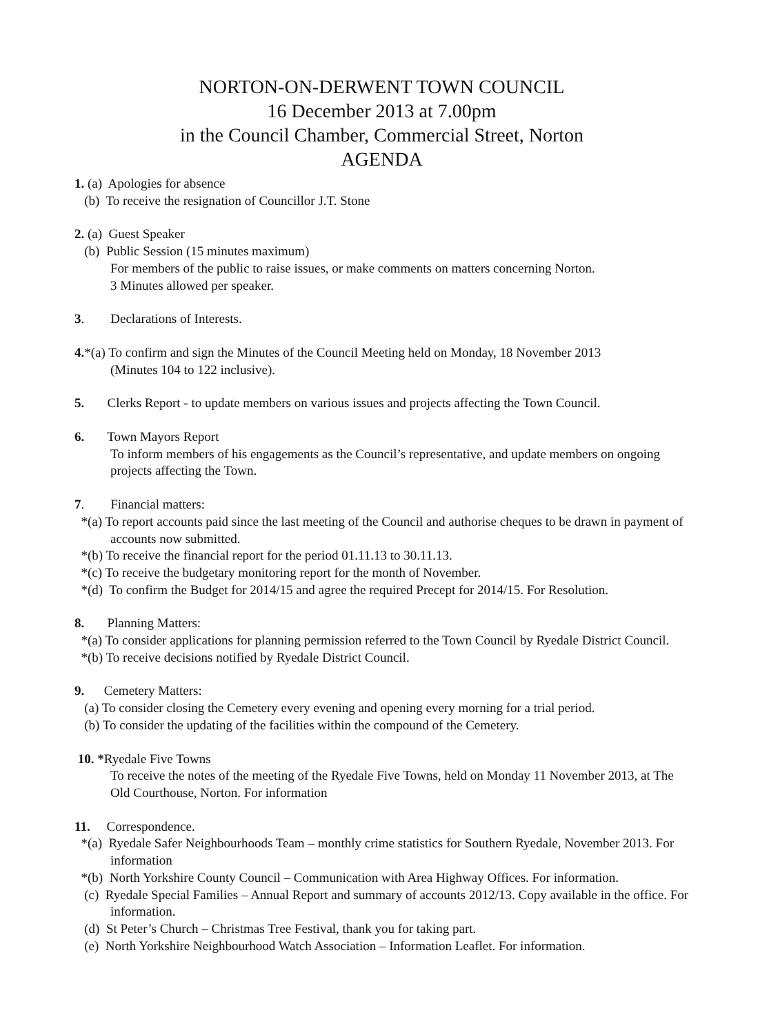NORTON-ON-DERWENT TOWN COUNCIL
16 December 2013 at 7.00pm
in the Council Chamber, Commercial Street, Norton
AGENDA
1. (a) Apologies for absence
(b) To receive the resignation of Councillor J.T. Stone
2. (a) Guest Speaker
(b) Public Session (15 minutes maximum)
For members of the public to raise issues, or make comments on matters concerning Norton.
3 Minutes allowed per speaker.
3. Declarations of Interests.
4.*(a) To confirm and sign the Minutes of the Council Meeting held on Monday, 18 November 2013
(Minutes 104 to 122 inclusive).
5. Clerks Report - to update members on various issues and projects affecting the Town Council.
6. Town Mayors Report
To inform members of his engagements as the Council’s representative, and update members on ongoing projects affecting the Town.
7. Financial matters:
*(a) To report accounts paid since the last meeting of the Council and authorise cheques to be drawn in payment of accounts now submitted.
*(b) To receive the financial report for the period 01.11.13 to 30.11.13.
*(c) To receive the budgetary monitoring report for the month of November.
*(d) To confirm the Budget for 2014/15 and agree the required Precept for 2014/15. For Resolution.
8. Planning Matters:
*(a) To consider applications for planning permission referred to the Town Council by Ryedale District Council.
*(b) To receive decisions notified by Ryedale District Council.
9. Cemetery Matters:
(a) To consider closing the Cemetery every evening and opening every morning for a trial period.
(b) To consider the updating of the facilities within the compound of the Cemetery.
10. *Ryedale Five Towns
To receive the notes of the meeting of the Ryedale Five Towns, held on Monday 11 November 2013, at The Old Courthouse, Norton. For information
11. Correspondence.
*(a) Ryedale Safer Neighbourhoods Team – monthly crime statistics for Southern Ryedale, November 2013. For information
*(b) North Yorkshire County Council – Communication with Area Highway Offices. For information.
(c) Ryedale Special Families – Annual Report and summary of accounts 2012/13. Copy available in the office. For information.
(d) St Peter’s Church – Christmas Tree Festival, thank you for taking part.
(e) North Yorkshire Neighbourhood Watch Association – Information Leaflet. For information.